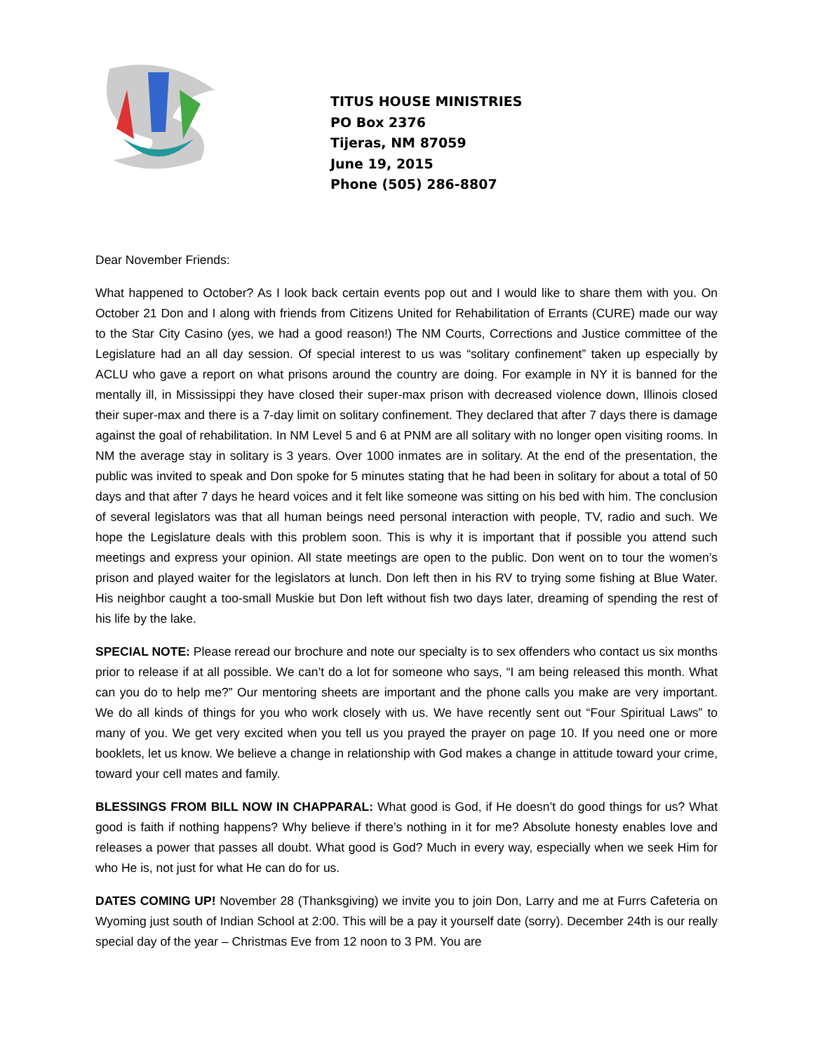TITUS HOUSE MINISTRIES
PO Box 2376
Tijeras, NM 87059
June 19, 2015
Phone (505) 286-8807
Dear November Friends:
What happened to October? As I look back certain events pop out and I would like to share them with you. On October 21 Don and I along with friends from Citizens United for Rehabilitation of Errants (CURE) made our way to the Star City Casino (yes, we had a good reason!) The NM Courts, Corrections and Justice committee of the Legislature had an all day session. Of special interest to us was “solitary confinement” taken up especially by ACLU who gave a report on what prisons around the country are doing. For example in NY it is banned for the mentally ill, in Mississippi they have closed their super-max prison with decreased violence down, Illinois closed their super-max and there is a 7-day limit on solitary confinement. They declared that after 7 days there is damage against the goal of rehabilitation. In NM Level 5 and 6 at PNM are all solitary with no longer open visiting rooms. In NM the average stay in solitary is 3 years. Over 1000 inmates are in solitary. At the end of the presentation, the public was invited to speak and Don spoke for 5 minutes stating that he had been in solitary for about a total of 50 days and that after 7 days he heard voices and it felt like someone was sitting on his bed with him. The conclusion of several legislators was that all human beings need personal interaction with people, TV, radio and such. We hope the Legislature deals with this problem soon. This is why it is important that if possible you attend such meetings and express your opinion. All state meetings are open to the public. Don went on to tour the women’s prison and played waiter for the legislators at lunch. Don left then in his RV to trying some fishing at Blue Water. His neighbor caught a too-small Muskie but Don left without fish two days later, dreaming of spending the rest of his life by the lake.
SPECIAL NOTE: Please reread our brochure and note our specialty is to sex offenders who contact us six months prior to release if at all possible. We can’t do a lot for someone who says, “I am being released this month. What can you do to help me?” Our mentoring sheets are important and the phone calls you make are very important. We do all kinds of things for you who work closely with us. We have recently sent out “Four Spiritual Laws” to many of you. We get very excited when you tell us you prayed the prayer on page 10. If you need one or more booklets, let us know. We believe a change in relationship with God makes a change in attitude toward your crime, toward your cell mates and family.
BLESSINGS FROM BILL NOW IN CHAPPARAL: What good is God, if He doesn’t do good things for us? What good is faith if nothing happens? Why believe if there’s nothing in it for me? Absolute honesty enables love and releases a power that passes all doubt. What good is God? Much in every way, especially when we seek Him for who He is, not just for what He can do for us.
DATES COMING UP! November 28 (Thanksgiving) we invite you to join Don, Larry and me at Furrs Cafeteria on Wyoming just south of Indian School at 2:00. This will be a pay it yourself date (sorry). December 24th is our really special day of the year – Christmas Eve from 12 noon to 3 PM. You are